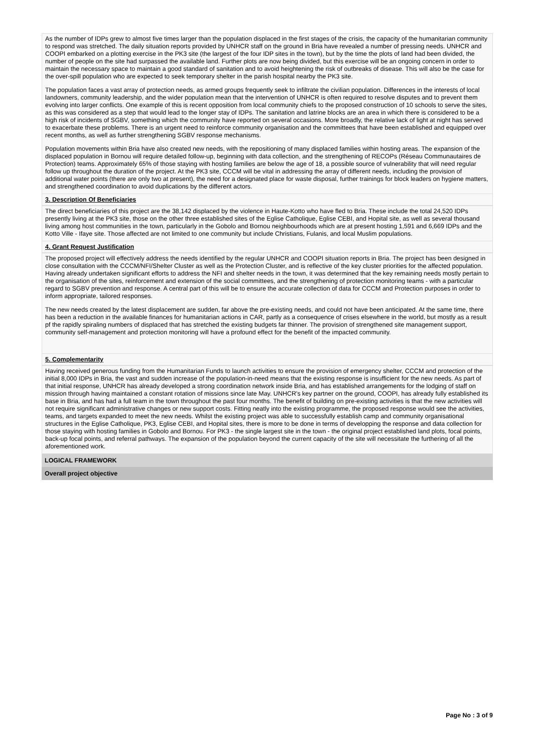As the number of IDPs grew to almost five times larger than the population displaced in the first stages of the crisis, the capacity of the humanitarian community to respond was stretched. The daily situation reports provided by UNHCR staff on the ground in Bria have revealed a number of pressing needs. UNHCR and COOPI embarked on a plotting exercise in the PK3 site (the largest of the four IDP sites in the town), but by the time the plots of land had been divided, the number of people on the site had surpassed the available land. Further plots are now being divided, but this exercise will be an ongoing concern in order to maintain the necessary space to maintain a good standard of sanitation and to avoid heightening the risk of outbreaks of disease. This will also be the case for the over-spill population who are expected to seek temporary shelter in the parish hospital nearby the PK3 site.
The population faces a vast array of protection needs, as armed groups frequently seek to infiltrate the civilian population. Differences in the interests of local landowners, community leadership, and the wider population mean that the intervention of UNHCR is often required to resolve disputes and to prevent them evolving into larger conflicts. One example of this is recent opposition from local community chiefs to the proposed construction of 10 schools to serve the sites, as this was considered as a step that would lead to the longer stay of IDPs. The sanitation and latrine blocks are an area in which there is considered to be a high risk of incidents of SGBV, something which the community have reported on several occasions. More broadly, the relative lack of light at night has served to exacerbate these problems. There is an urgent need to reinforce community organisation and the committees that have been established and equipped over recent months, as well as further strengthening SGBV response mechanisms.
Population movements within Bria have also created new needs, with the repositioning of many displaced families within hosting areas. The expansion of the displaced population in Bornou will require detailed follow-up, beginning with data collection, and the strengthening of RECOPs (Réseau Communautaires de Protection) teams. Approximately 65% of those staying with hosting families are below the age of 18, a possible source of vulnerability that will need regular follow up throughout the duration of the project. At the PK3 site, CCCM will be vital in addressing the array of different needs, including the provision of additional water points (there are only two at present), the need for a designated place for waste disposal, further trainings for block leaders on hygiene matters, and strengthened coordination to avoid duplications by the different actors.
3. Description Of Beneficiaries
The direct beneficiaries of this project are the 38,142 displaced by the violence in Haute-Kotto who have fled to Bria. These include the total 24,520 IDPs presently living at the PK3 site, those on the other three established sites of the Eglise Catholique, Eglise CEBI, and Hopital site, as well as several thousand living among host communities in the town, particularly in the Gobolo and Bornou neighbourhoods which are at present hosting 1,591 and 6,669 IDPs and the Kotto Ville - Ifaye site. Those affected are not limited to one community but include Christians, Fulanis, and local Muslim populations.
4. Grant Request Justification
The proposed project will effectively address the needs identified by the regular UNHCR and COOPI situation reports in Bria. The project has been designed in close consultation with the CCCM/NFI/Shelter Cluster as well as the Protection Cluster, and is reflective of the key cluster priorities for the affected population. Having already undertaken significant efforts to address the NFI and shelter needs in the town, it was determined that the key remaining needs mostly pertain to the organisation of the sites, reinforcement and extension of the social committees, and the strengthening of protection monitoring teams - with a particular regard to SGBV prevention and response. A central part of this will be to ensure the accurate collection of data for CCCM and Protection purposes in order to inform appropriate, tailored responses.
The new needs created by the latest displacement are sudden, far above the pre-existing needs, and could not have been anticipated. At the same time, there has been a reduction in the available finances for humanitarian actions in CAR, partly as a consequence of crises elsewhere in the world, but mostly as a result pf the rapidly spiraling numbers of displaced that has stretched the existing budgets far thinner. The provision of strengthened site management support, community self-management and protection monitoring will have a profound effect for the benefit of the impacted community.
5. Complementarity
Having received generous funding from the Humanitarian Funds to launch activities to ensure the provision of emergency shelter, CCCM and protection of the initial 8,000 IDPs in Bria, the vast and sudden increase of the population-in-need means that the existing response is insufficient for the new needs. As part of that initial response, UNHCR has already developed a strong coordination network inside Bria, and has established arrangements for the lodging of staff on mission through having maintained a constant rotation of missions since late May. UNHCR's key partner on the ground, COOPI, has already fully established its base in Bria, and has had a full team in the town throughout the past four months. The benefit of building on pre-existing activities is that the new activities will not require significant administrative changes or new support costs. Fitting neatly into the existing programme, the proposed response would see the activities, teams, and targets expanded to meet the new needs. Whilst the existing project was able to successfully establish camp and community organisational structures in the Eglise Catholique, PK3, Eglise CEBI, and Hopital sites, there is more to be done in terms of developping the response and data collection for those staying with hosting families in Gobolo and Bornou. For PK3 - the single largest site in the town - the original project established land plots, focal points, back-up focal points, and referral pathways. The expansion of the population beyond the current capacity of the site will necessitate the furthering of all the aforementioned work.
LOGICAL FRAMEWORK
Overall project objective
Page No : 3 of 9